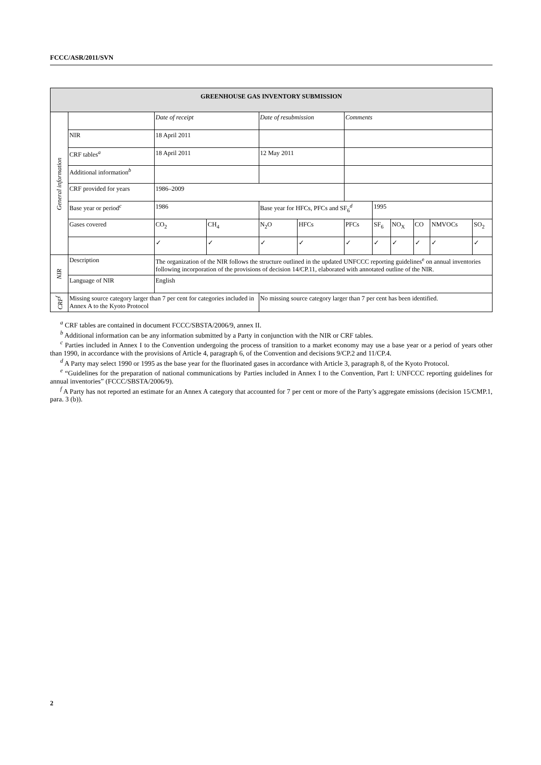FCCC/ASR/2011/SVN
| GREENHOUSE GAS INVENTORY SUBMISSION | | | | | | | | | | | |
| --- | --- | --- | --- | --- | --- | --- | --- | --- | --- | --- | --- |
| General information | | Date of receipt | | Date of resubmission | | Comments | | | | | |
| | NIR | 18 April 2011 | | | | | | | | | |
| | CRF tables<sup>a</sup> | 18 April 2011 | | 12 May 2011 | | | | | | | |
| | Additional information<sup>b</sup> | | | | | | | | | | |
| | CRF provided for years | 1986–2009 | | | | | | | | | |
| | Base year or period<sup>c</sup> | 1986 | | Base year for HFCs, PFCs and SF<sub>6</sub><sup>d</sup> | | | 1995 | | | | |
| | Gases covered | CO<sub>2</sub> | CH<sub>4</sub> | N<sub>2</sub>O | HFCs | PFCs | SF<sub>6</sub> | NO<sub>X</sub> | CO | NMVOCs | SO<sub>2</sub> |
| | | ✓ | ✓ | ✓ | ✓ | ✓ | ✓ | ✓ | ✓ | ✓ | ✓ |
| NIR | Description | The organization of the NIR follows the structure outlined in the updated UNFCCC reporting guidelines<sup>e</sup> on annual inventories following incorporation of the provisions of decision 14/CP.11, elaborated with annotated outline of the NIR. | | | | | | | | | |
| | Language of NIR | English | | | | | | | | | |
| CRF<sup>f</sup> | Missing source category larger than 7 per cent for categories included in Annex A to the Kyoto Protocol | | | No missing source category larger than 7 per cent has been identified. | | | | | | | |
<sup>a</sup> CRF tables are contained in document FCCC/SBSTA/2006/9, annex II.
<sup>b</sup> Additional information can be any information submitted by a Party in conjunction with the NIR or CRF tables.
<sup>c</sup> Parties included in Annex I to the Convention undergoing the process of transition to a market economy may use a base year or a period of years other than 1990, in accordance with the provisions of Article 4, paragraph 6, of the Convention and decisions 9/CP.2 and 11/CP.4.
<sup>d</sup> A Party may select 1990 or 1995 as the base year for the fluorinated gases in accordance with Article 3, paragraph 8, of the Kyoto Protocol.
<sup>e</sup> “Guidelines for the preparation of national communications by Parties included in Annex I to the Convention, Part I: UNFCCC reporting guidelines for annual inventories” (FCCC/SBSTA/2006/9).
<sup>f</sup> A Party has not reported an estimate for an Annex A category that accounted for 7 per cent or more of the Party’s aggregate emissions (decision 15/CMP.1, para. 3 (b)).
2